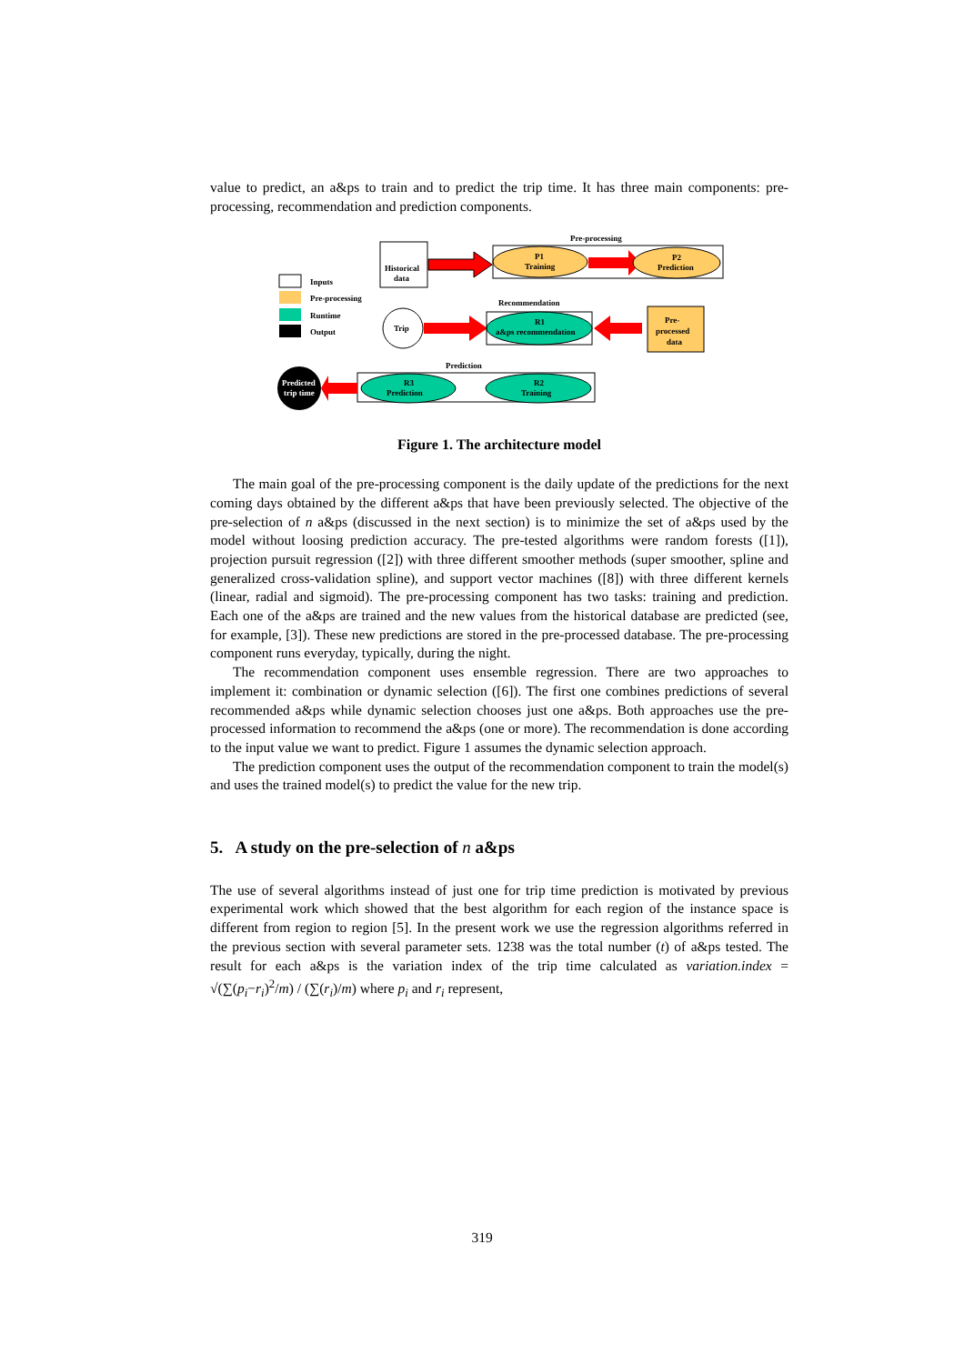value to predict, an a&ps to train and to predict the trip time. It has three main components: pre-processing, recommendation and prediction components.
Inputs
Pre-processing
Runtime
Output
Historical
data
Pre-processing
P1
Training
P2
Prediction
Recommendation
Trip
R1
a&ps recommendation
Pre-
processed
data
Prediction
R3
Prediction
R2
Training
Predicted
trip time
Figure 1. The architecture model
The main goal of the pre-processing component is the daily update of the predictions for the next coming days obtained by the different a&ps that have been previously selected. The objective of the pre-selection of n a&ps (discussed in the next section) is to minimize the set of a&ps used by the model without loosing prediction accuracy. The pre-tested algorithms were random forests ([1]), projection pursuit regression ([2]) with three different smoother methods (super smoother, spline and generalized cross-validation spline), and support vector machines ([8]) with three different kernels (linear, radial and sigmoid). The pre-processing component has two tasks: training and prediction. Each one of the a&ps are trained and the new values from the historical database are predicted (see, for example, [3]). These new predictions are stored in the pre-processed database. The pre-processing component runs everyday, typically, during the night.
The recommendation component uses ensemble regression. There are two approaches to implement it: combination or dynamic selection ([6]). The first one combines predictions of several recommended a&ps while dynamic selection chooses just one a&ps. Both approaches use the pre-processed information to recommend the a&ps (one or more). The recommendation is done according to the input value we want to predict. Figure 1 assumes the dynamic selection approach.
The prediction component uses the output of the recommendation component to train the model(s) and uses the trained model(s) to predict the value for the new trip.
5. A study on the pre-selection of n a&ps
The use of several algorithms instead of just one for trip time prediction is motivated by previous experimental work which showed that the best algorithm for each region of the instance space is different from region to region [5]. In the present work we use the regression algorithms referred in the previous section with several parameter sets. 1238 was the total number (t) of a&ps tested. The result for each a&ps is the variation index of the trip time calculated as variation.index = √(∑(p<sub>i</sub>−r<sub>i</sub>)<sup>2</sup>/m) / (∑(r<sub>i</sub>)/m) where p<sub>i</sub> and r<sub>i</sub> represent,
319